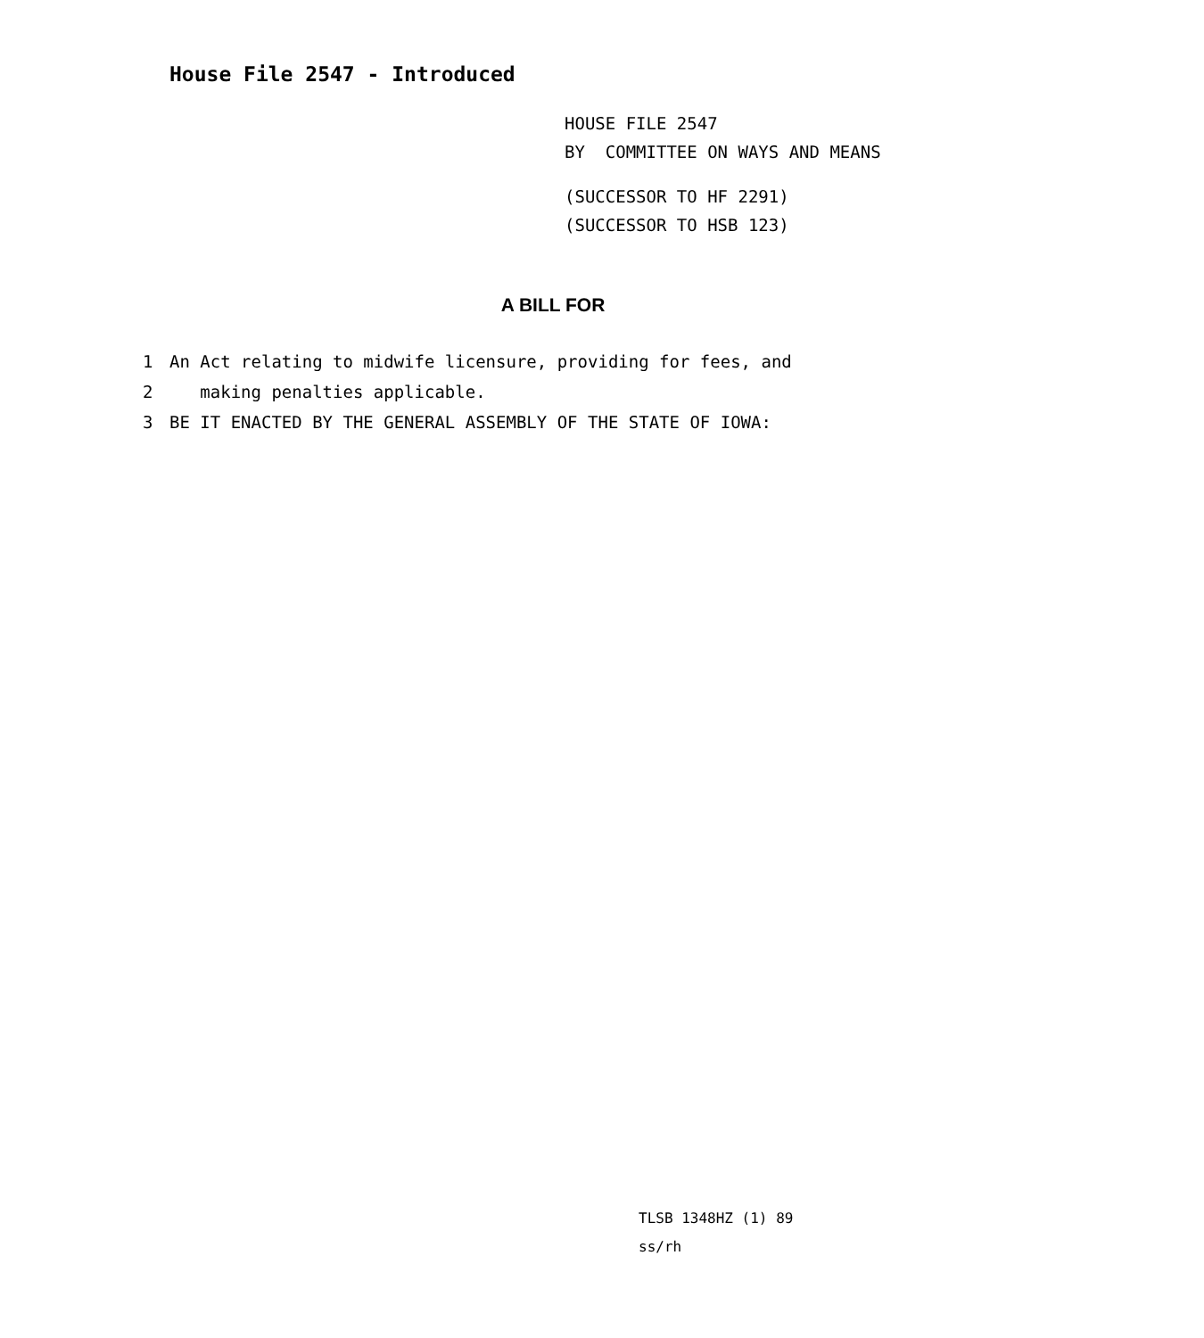House File 2547 - Introduced
HOUSE FILE 2547
BY COMMITTEE ON WAYS AND MEANS
(SUCCESSOR TO HF 2291)
(SUCCESSOR TO HSB 123)
A BILL FOR
1 An Act relating to midwife licensure, providing for fees, and
2 making penalties applicable.
3 BE IT ENACTED BY THE GENERAL ASSEMBLY OF THE STATE OF IOWA:
TLSB 1348HZ (1) 89
ss/rh